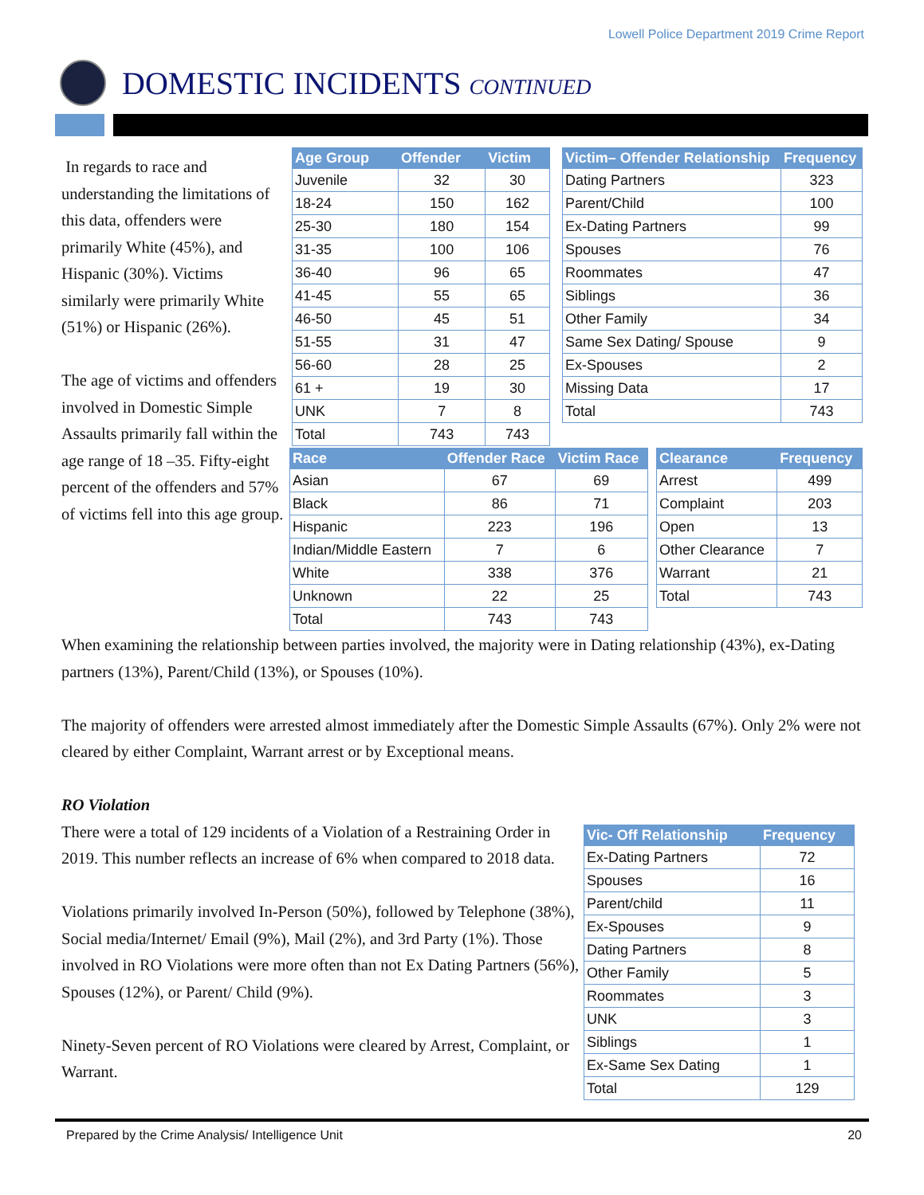Lowell Police Department 2019 Crime Report
DOMESTIC INCIDENTS CONTINUED
In regards to race and understanding the limitations of this data, offenders were primarily White (45%), and Hispanic (30%). Victims similarly were primarily White (51%) or Hispanic (26%).
The age of victims and offenders involved in Domestic Simple Assaults primarily fall within the age range of 18 –35. Fifty-eight percent of the offenders and 57% of victims fell into this age group.
| Age Group | Offender | Victim |
| --- | --- | --- |
| Juvenile | 32 | 30 |
| 18-24 | 150 | 162 |
| 25-30 | 180 | 154 |
| 31-35 | 100 | 106 |
| 36-40 | 96 | 65 |
| 41-45 | 55 | 65 |
| 46-50 | 45 | 51 |
| 51-55 | 31 | 47 |
| 56-60 | 28 | 25 |
| 61 + | 19 | 30 |
| UNK | 7 | 8 |
| Total | 743 | 743 |
| Victim– Offender Relationship | Frequency |
| --- | --- |
| Dating Partners | 323 |
| Parent/Child | 100 |
| Ex-Dating Partners | 99 |
| Spouses | 76 |
| Roommates | 47 |
| Siblings | 36 |
| Other Family | 34 |
| Same Sex Dating/ Spouse | 9 |
| Ex-Spouses | 2 |
| Missing Data | 17 |
| Total | 743 |
| Race | Offender Race | Victim Race |
| --- | --- | --- |
| Asian | 67 | 69 |
| Black | 86 | 71 |
| Hispanic | 223 | 196 |
| Indian/Middle Eastern | 7 | 6 |
| White | 338 | 376 |
| Unknown | 22 | 25 |
| Total | 743 | 743 |
| Clearance | Frequency |
| --- | --- |
| Arrest | 499 |
| Complaint | 203 |
| Open | 13 |
| Other Clearance | 7 |
| Warrant | 21 |
| Total | 743 |
When examining the relationship between parties involved, the majority were in Dating relationship (43%), ex-Dating partners (13%), Parent/Child (13%), or Spouses (10%).
The majority of offenders were arrested almost immediately after the Domestic Simple Assaults (67%). Only 2% were not cleared by either Complaint, Warrant arrest or by Exceptional means.
RO Violation
There were a total of 129 incidents of a Violation of a Restraining Order in 2019. This number reflects an increase of 6% when compared to 2018 data.
Violations primarily involved In-Person (50%), followed by Telephone (38%), Social media/Internet/ Email (9%), Mail (2%), and 3rd Party (1%). Those involved in RO Violations were more often than not Ex Dating Partners (56%), Spouses (12%), or Parent/ Child (9%).
Ninety-Seven percent of RO Violations were cleared by Arrest, Complaint, or Warrant.
| Vic- Off Relationship | Frequency |
| --- | --- |
| Ex-Dating Partners | 72 |
| Spouses | 16 |
| Parent/child | 11 |
| Ex-Spouses | 9 |
| Dating Partners | 8 |
| Other Family | 5 |
| Roommates | 3 |
| UNK | 3 |
| Siblings | 1 |
| Ex-Same Sex Dating | 1 |
| Total | 129 |
Prepared by the Crime Analysis/ Intelligence Unit
20